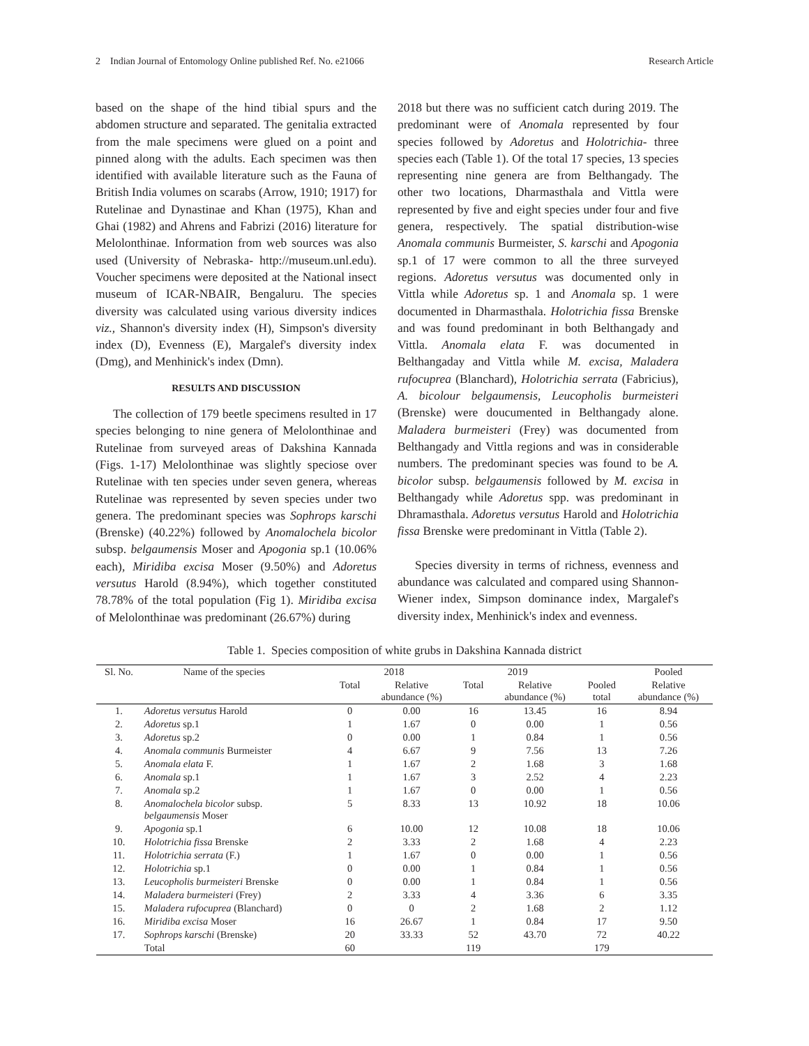2 Indian Journal of Entomology Online published Ref. No. e21066 Research Article
based on the shape of the hind tibial spurs and the abdomen structure and separated. The genitalia extracted from the male specimens were glued on a point and pinned along with the adults. Each specimen was then identified with available literature such as the Fauna of British India volumes on scarabs (Arrow, 1910; 1917) for Rutelinae and Dynastinae and Khan (1975), Khan and Ghai (1982) and Ahrens and Fabrizi (2016) literature for Melolonthinae. Information from web sources was also used (University of Nebraska- http://museum.unl.edu). Voucher specimens were deposited at the National insect museum of ICAR-NBAIR, Bengaluru. The species diversity was calculated using various diversity indices viz., Shannon's diversity index (H), Simpson's diversity index (D), Evenness (E), Margalef's diversity index (Dmg), and Menhinick's index (Dmn).
RESULTS AND DISCUSSION
The collection of 179 beetle specimens resulted in 17 species belonging to nine genera of Melolonthinae and Rutelinae from surveyed areas of Dakshina Kannada (Figs. 1-17) Melolonthinae was slightly speciose over Rutelinae with ten species under seven genera, whereas Rutelinae was represented by seven species under two genera. The predominant species was Sophrops karschi (Brenske) (40.22%) followed by Anomalochela bicolor subsp. belgaumensis Moser and Apogonia sp.1 (10.06% each), Miridiba excisa Moser (9.50%) and Adoretus versutus Harold (8.94%), which together constituted 78.78% of the total population (Fig 1). Miridiba excisa of Melolonthinae was predominant (26.67%) during
2018 but there was no sufficient catch during 2019. The predominant were of Anomala represented by four species followed by Adoretus and Holotrichia- three species each (Table 1). Of the total 17 species, 13 species representing nine genera are from Belthangady. The other two locations, Dharmasthala and Vittla were represented by five and eight species under four and five genera, respectively. The spatial distribution-wise Anomala communis Burmeister, S. karschi and Apogonia sp.1 of 17 were common to all the three surveyed regions. Adoretus versutus was documented only in Vittla while Adoretus sp. 1 and Anomala sp. 1 were documented in Dharmasthala. Holotrichia fissa Brenske and was found predominant in both Belthangady and Vittla. Anomala elata F. was documented in Belthangaday and Vittla while M. excisa, Maladera rufocuprea (Blanchard), Holotrichia serrata (Fabricius), A. bicolour belgaumensis, Leucopholis burmeisteri (Brenske) were doucumented in Belthangady alone. Maladera burmeisteri (Frey) was documented from Belthangady and Vittla regions and was in considerable numbers. The predominant species was found to be A. bicolor subsp. belgaumensis followed by M. excisa in Belthangady while Adoretus spp. was predominant in Dhramasthala. Adoretus versutus Harold and Holotrichia fissa Brenske were predominant in Vittla (Table 2).
Species diversity in terms of richness, evenness and abundance was calculated and compared using Shannon-Wiener index, Simpson dominance index, Margalef's diversity index, Menhinick's index and evenness.
Table 1. Species composition of white grubs in Dakshina Kannada district
| Sl. No. | Name of the species | 2018 | | 2019 | | | Pooled |
| --- | --- | --- | --- | --- | --- | --- | --- |
| | | Total | Relative abundance (%) | Total | Relative abundance (%) | Pooled total | Relative abundance (%) |
| 1. | Adoretus versutus Harold | 0 | 0.00 | 16 | 13.45 | 16 | 8.94 |
| 2. | Adoretus sp.1 | 1 | 1.67 | 0 | 0.00 | 1 | 0.56 |
| 3. | Adoretus sp.2 | 0 | 0.00 | 1 | 0.84 | 1 | 0.56 |
| 4. | Anomala communis Burmeister | 4 | 6.67 | 9 | 7.56 | 13 | 7.26 |
| 5. | Anomala elata F. | 1 | 1.67 | 2 | 1.68 | 3 | 1.68 |
| 6. | Anomala sp.1 | 1 | 1.67 | 3 | 2.52 | 4 | 2.23 |
| 7. | Anomala sp.2 | 1 | 1.67 | 0 | 0.00 | 1 | 0.56 |
| 8. | Anomalochela bicolor subsp. belgaumensis Moser | 5 | 8.33 | 13 | 10.92 | 18 | 10.06 |
| 9. | Apogonia sp.1 | 6 | 10.00 | 12 | 10.08 | 18 | 10.06 |
| 10. | Holotrichia fissa Brenske | 2 | 3.33 | 2 | 1.68 | 4 | 2.23 |
| 11. | Holotrichia serrata (F.) | 1 | 1.67 | 0 | 0.00 | 1 | 0.56 |
| 12. | Holotrichia sp.1 | 0 | 0.00 | 1 | 0.84 | 1 | 0.56 |
| 13. | Leucopholis burmeisteri Brenske | 0 | 0.00 | 1 | 0.84 | 1 | 0.56 |
| 14. | Maladera burmeisteri (Frey) | 2 | 3.33 | 4 | 3.36 | 6 | 3.35 |
| 15. | Maladera rufocuprea (Blanchard) | 0 | 0 | 2 | 1.68 | 2 | 1.12 |
| 16. | Miridiba excisa Moser | 16 | 26.67 | 1 | 0.84 | 17 | 9.50 |
| 17. | Sophrops karschi (Brenske) | 20 | 33.33 | 52 | 43.70 | 72 | 40.22 |
| | Total | 60 | | 119 | | 179 | |